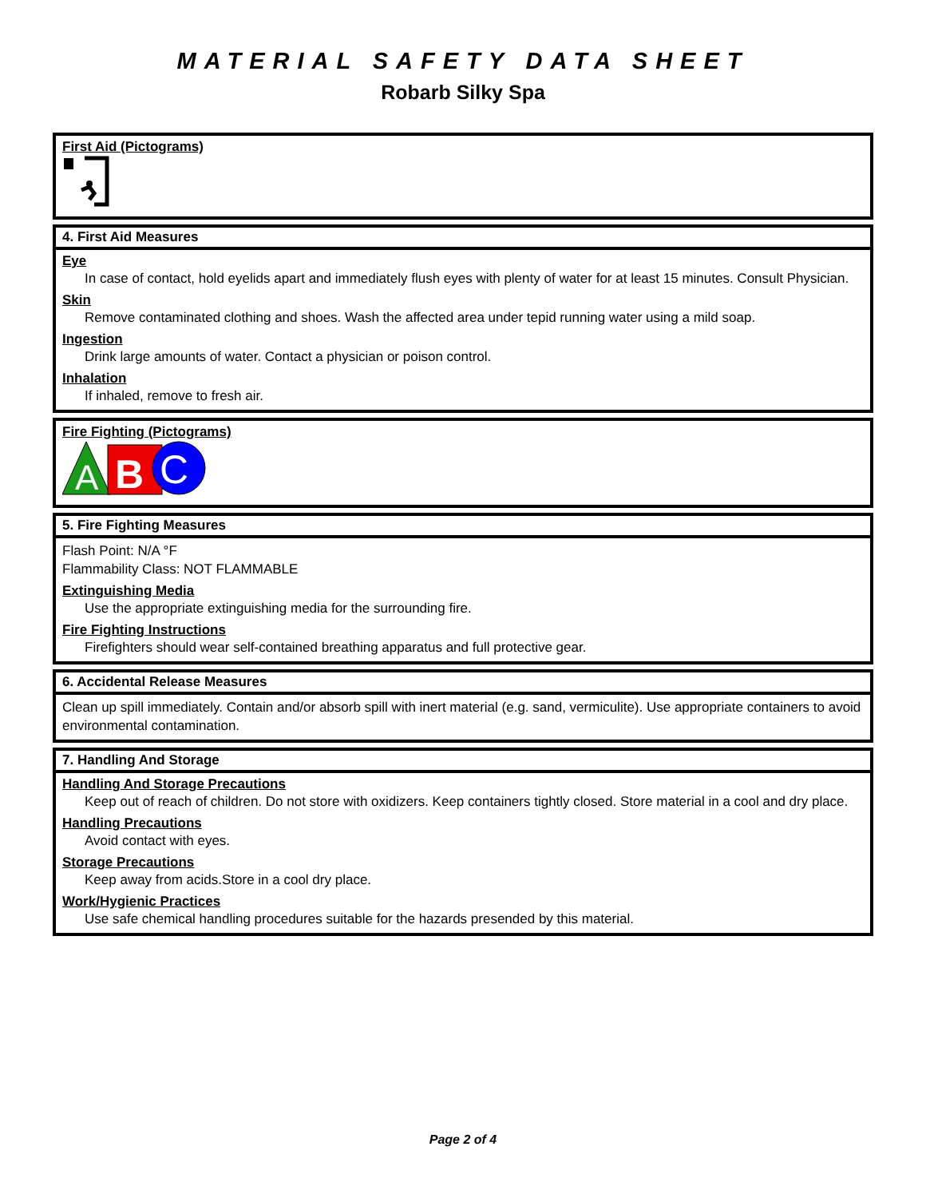MATERIAL SAFETY DATA SHEET
Robarb Silky Spa
First Aid (Pictograms)
4. First Aid Measures
Eye
In case of contact, hold eyelids apart and immediately flush eyes with plenty of water for at least 15 minutes. Consult Physician.
Skin
Remove contaminated clothing and shoes. Wash the affected area under tepid running water using a mild soap.
Ingestion
Drink large amounts of water. Contact a physician or poison control.
Inhalation
If inhaled, remove to fresh air.
Fire Fighting (Pictograms)
A
B
C
5. Fire Fighting Measures
Flash Point: N/A °F
Flammability Class: NOT FLAMMABLE
Extinguishing Media
Use the appropriate extinguishing media for the surrounding fire.
Fire Fighting Instructions
Firefighters should wear self-contained breathing apparatus and full protective gear.
6. Accidental Release Measures
Clean up spill immediately. Contain and/or absorb spill with inert material (e.g. sand, vermiculite). Use appropriate containers to avoid environmental contamination.
7. Handling And Storage
Handling And Storage Precautions
Keep out of reach of children. Do not store with oxidizers. Keep containers tightly closed. Store material in a cool and dry place.
Handling Precautions
Avoid contact with eyes.
Storage Precautions
Keep away from acids.Store in a cool dry place.
Work/Hygienic Practices
Use safe chemical handling procedures suitable for the hazards presended by this material.
Page 2 of 4